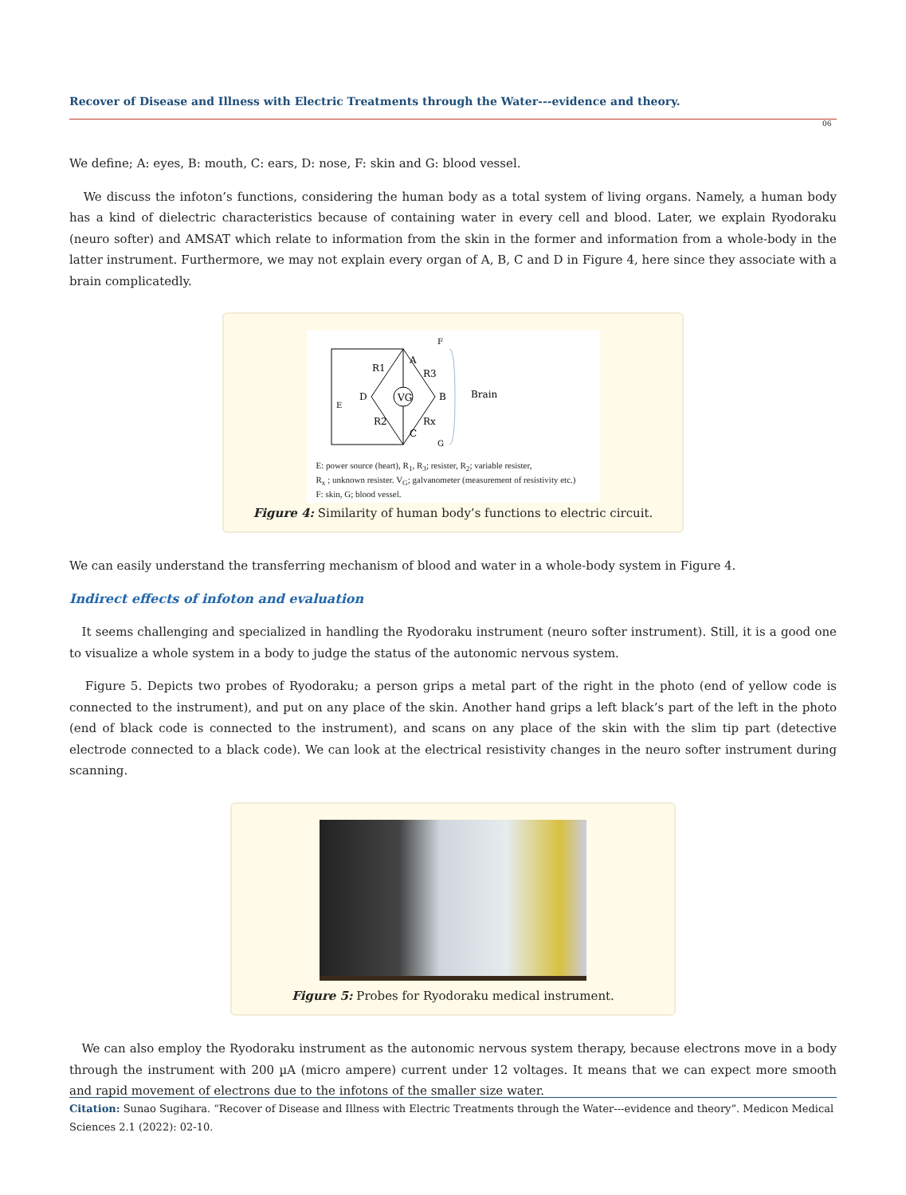Recover of Disease and Illness with Electric Treatments through the Water---evidence and theory.
06
We define; A: eyes, B: mouth, C: ears, D: nose, F: skin and G: blood vessel.
We discuss the infoton’s functions, considering the human body as a total system of living organs. Namely, a human body has a kind of dielectric characteristics because of containing water in every cell and blood. Later, we explain Ryodoraku (neuro softer) and AMSAT which relate to information from the skin in the former and information from a whole-body in the latter instrument. Furthermore, we may not explain every organ of A, B, C and D in Figure 4, here since they associate with a brain complicatedly.
VG
A
B
C
D
R1
R3
R2
Rx
E
F
G
Brain
E: power source (heart), R<sub>1</sub>, R<sub>3</sub>; resister, R<sub>2</sub>; variable resister,
R<sub>x</sub> ; unknown resister. V<sub>G</sub>; galvanometer (measurement of resistivity etc.)
F: skin, G; blood vessel.
Figure 4: Similarity of human body’s functions to electric circuit.
We can easily understand the transferring mechanism of blood and water in a whole-body system in Figure 4.
Indirect effects of infoton and evaluation
It seems challenging and specialized in handling the Ryodoraku instrument (neuro softer instrument). Still, it is a good one to visualize a whole system in a body to judge the status of the autonomic nervous system.
Figure 5. Depicts two probes of Ryodoraku; a person grips a metal part of the right in the photo (end of yellow code is connected to the instrument), and put on any place of the skin. Another hand grips a left black’s part of the left in the photo (end of black code is connected to the instrument), and scans on any place of the skin with the slim tip part (detective electrode connected to a black code). We can look at the electrical resistivity changes in the neuro softer instrument during scanning.
Figure 5: Probes for Ryodoraku medical instrument.
We can also employ the Ryodoraku instrument as the autonomic nervous system therapy, because electrons move in a body through the instrument with 200 µA (micro ampere) current under 12 voltages. It means that we can expect more smooth and rapid movement of electrons due to the infotons of the smaller size water.
Citation: Sunao Sugihara. “Recover of Disease and Illness with Electric Treatments through the Water---evidence and theory”. Medicon Medical Sciences 2.1 (2022): 02-10.